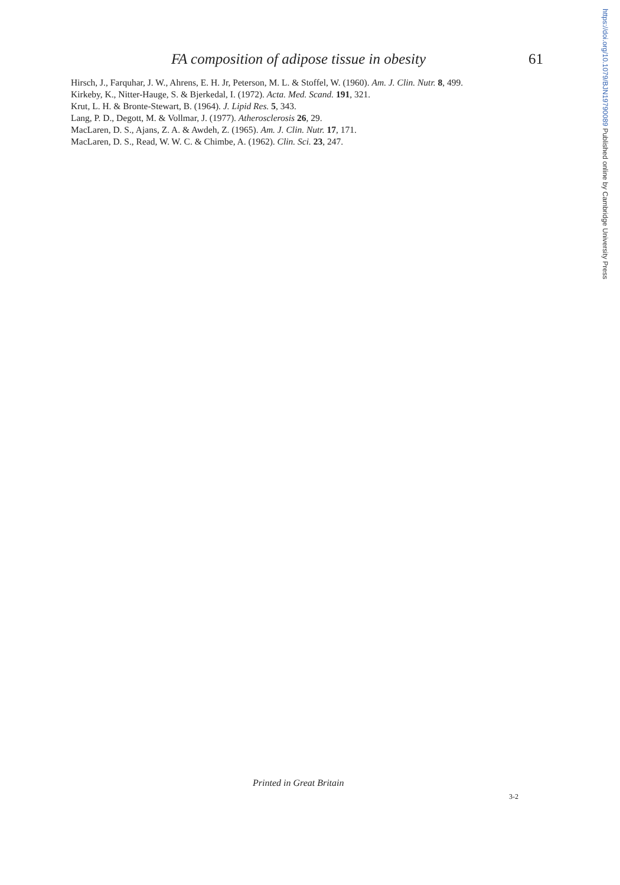https://doi.org/10.1079/BJN19790089 Published online by Cambridge University Press
FA composition of adipose tissue in obesity 61
Hirsch, J., Farquhar, J. W., Ahrens, E. H. Jr, Peterson, M. L. & Stoffel, W. (1960). Am. J. Clin. Nutr. 8, 499.
Kirkeby, K., Nitter-Hauge, S. & Bjerkedal, I. (1972). Acta. Med. Scand. 191, 321.
Krut, L. H. & Bronte-Stewart, B. (1964). J. Lipid Res. 5, 343.
Lang, P. D., Degott, M. & Vollmar, J. (1977). Atherosclerosis 26, 29.
MacLaren, D. S., Ajans, Z. A. & Awdeh, Z. (1965). Am. J. Clin. Nutr. 17, 171.
MacLaren, D. S., Read, W. W. C. & Chimbe, A. (1962). Clin. Sci. 23, 247.
Printed in Great Britain
3-2